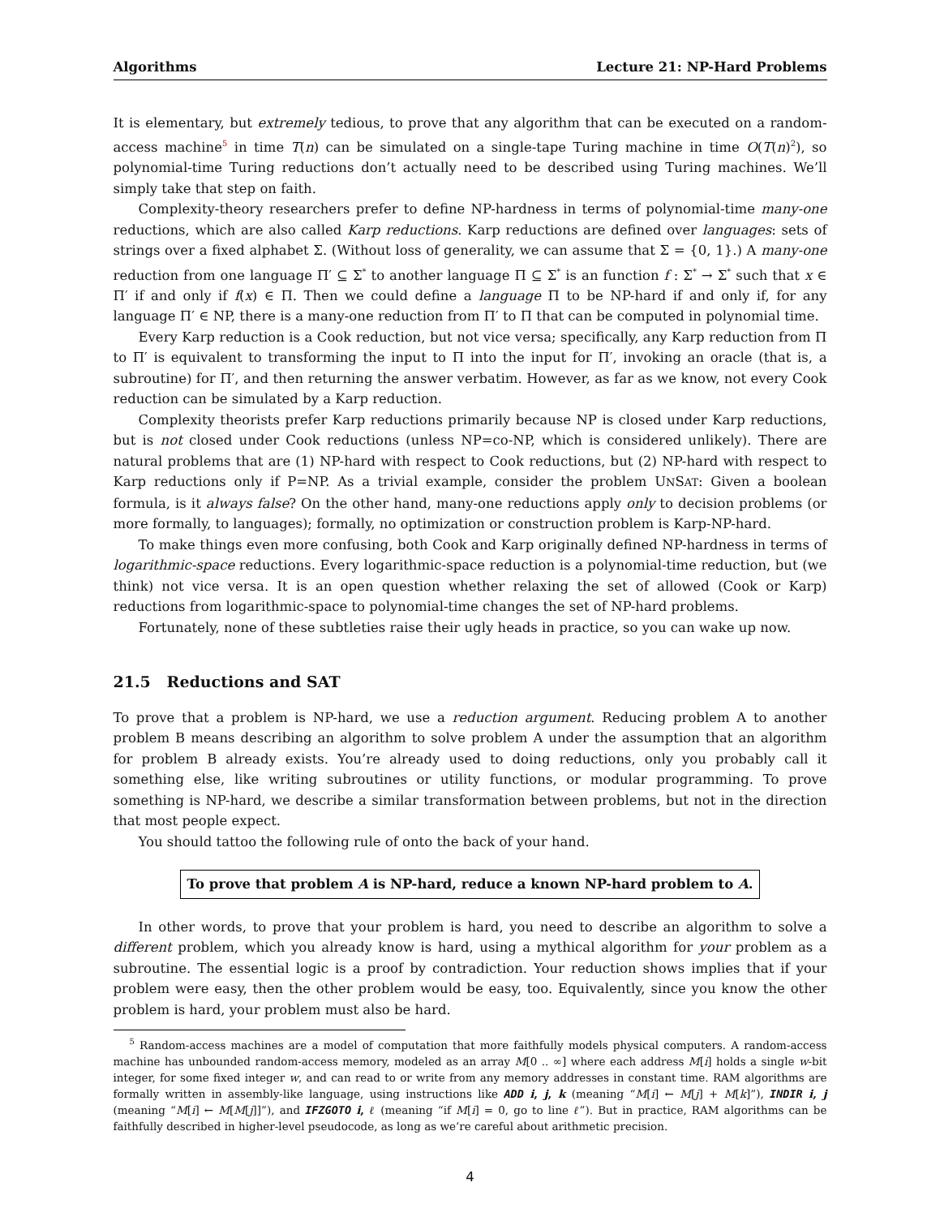Algorithms Lecture 21: NP-Hard Problems
It is elementary, but extremely tedious, to prove that any algorithm that can be executed on a random-access machine<sup>5</sup> in time T(n) can be simulated on a single-tape Turing machine in time O(T(n)<sup>2</sup>), so polynomial-time Turing reductions don’t actually need to be described using Turing machines. We’ll simply take that step on faith.
Complexity-theory researchers prefer to define NP-hardness in terms of polynomial-time many-one reductions, which are also called Karp reductions. Karp reductions are defined over languages: sets of strings over a fixed alphabet Σ. (Without loss of generality, we can assume that Σ = {0, 1}.) A many-one reduction from one language Π′ ⊆ Σ<sup>*</sup> to another language Π ⊆ Σ<sup>*</sup> is an function f : Σ<sup>*</sup> → Σ<sup>*</sup> such that x ∈ Π′ if and only if f(x) ∈ Π. Then we could define a language Π to be NP-hard if and only if, for any language Π′ ∈ NP, there is a many-one reduction from Π′ to Π that can be computed in polynomial time.
Every Karp reduction is a Cook reduction, but not vice versa; specifically, any Karp reduction from Π to Π′ is equivalent to transforming the input to Π into the input for Π′, invoking an oracle (that is, a subroutine) for Π′, and then returning the answer verbatim. However, as far as we know, not every Cook reduction can be simulated by a Karp reduction.
Complexity theorists prefer Karp reductions primarily because NP is closed under Karp reductions, but is not closed under Cook reductions (unless NP=co-NP, which is considered unlikely). There are natural problems that are (1) NP-hard with respect to Cook reductions, but (2) NP-hard with respect to Karp reductions only if P=NP. As a trivial example, consider the problem UNSAT: Given a boolean formula, is it always false? On the other hand, many-one reductions apply only to decision problems (or more formally, to languages); formally, no optimization or construction problem is Karp-NP-hard.
To make things even more confusing, both Cook and Karp originally defined NP-hardness in terms of logarithmic-space reductions. Every logarithmic-space reduction is a polynomial-time reduction, but (we think) not vice versa. It is an open question whether relaxing the set of allowed (Cook or Karp) reductions from logarithmic-space to polynomial-time changes the set of NP-hard problems.
Fortunately, none of these subtleties raise their ugly heads in practice, so you can wake up now.
21.5 Reductions and SAT
To prove that a problem is NP-hard, we use a reduction argument. Reducing problem A to another problem B means describing an algorithm to solve problem A under the assumption that an algorithm for problem B already exists. You’re already used to doing reductions, only you probably call it something else, like writing subroutines or utility functions, or modular programming. To prove something is NP-hard, we describe a similar transformation between problems, but not in the direction that most people expect.
You should tattoo the following rule of onto the back of your hand.
To prove that problem A is NP-hard, reduce a known NP-hard problem to A.
In other words, to prove that your problem is hard, you need to describe an algorithm to solve a different problem, which you already know is hard, using a mythical algorithm for your problem as a subroutine. The essential logic is a proof by contradiction. Your reduction shows implies that if your problem were easy, then the other problem would be easy, too. Equivalently, since you know the other problem is hard, your problem must also be hard.
<sup>5</sup> Random-access machines are a model of computation that more faithfully models physical computers. A random-access machine has unbounded random-access memory, modeled as an array M[0 .. ∞] where each address M[i] holds a single w-bit integer, for some fixed integer w, and can read to or write from any memory addresses in constant time. RAM algorithms are formally written in assembly-like language, using instructions like ADD i, j, k (meaning “M[i] ← M[j] + M[k]”), INDIR i, j (meaning “M[i] ← M[M[j]]”), and IFZGOTO i, ℓ (meaning “if M[i] = 0, go to line ℓ”). But in practice, RAM algorithms can be faithfully described in higher-level pseudocode, as long as we’re careful about arithmetic precision.
4